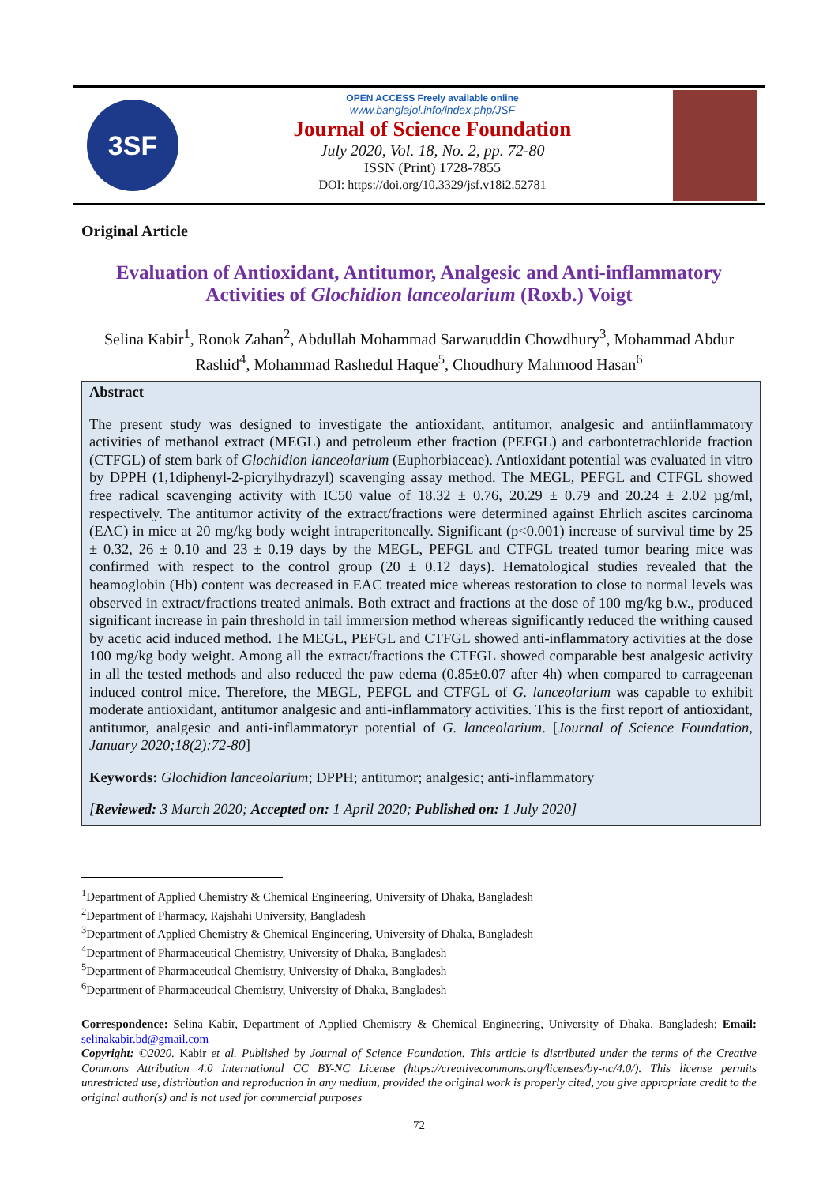3SF
OPEN ACCESS Freely available online
www.banglajol.info/index.php/JSF
Journal of Science Foundation
July 2020, Vol. 18, No. 2, pp. 72-80
ISSN (Print) 1728-7855
DOI: https://doi.org/10.3329/jsf.v18i2.52781
Original Article
Evaluation of Antioxidant, Antitumor, Analgesic and Anti-inflammatory
Activities of Glochidion lanceolarium (Roxb.) Voigt
Selina Kabir<sup>1</sup>, Ronok Zahan<sup>2</sup>, Abdullah Mohammad Sarwaruddin Chowdhury<sup>3</sup>, Mohammad Abdur Rashid<sup>4</sup>, Mohammad Rashedul Haque<sup>5</sup>, Choudhury Mahmood Hasan<sup>6</sup>
Abstract
The present study was designed to investigate the antioxidant, antitumor, analgesic and antiinflammatory activities of methanol extract (MEGL) and petroleum ether fraction (PEFGL) and carbontetrachloride fraction (CTFGL) of stem bark of Glochidion lanceolarium (Euphorbiaceae). Antioxidant potential was evaluated in vitro by DPPH (1,1diphenyl-2-picrylhydrazyl) scavenging assay method. The MEGL, PEFGL and CTFGL showed free radical scavenging activity with IC50 value of 18.32 ± 0.76, 20.29 ± 0.79 and 20.24 ± 2.02 µg/ml, respectively. The antitumor activity of the extract/fractions were determined against Ehrlich ascites carcinoma (EAC) in mice at 20 mg/kg body weight intraperitoneally. Significant (p<0.001) increase of survival time by 25 ± 0.32, 26 ± 0.10 and 23 ± 0.19 days by the MEGL, PEFGL and CTFGL treated tumor bearing mice was confirmed with respect to the control group (20 ± 0.12 days). Hematological studies revealed that the heamoglobin (Hb) content was decreased in EAC treated mice whereas restoration to close to normal levels was observed in extract/fractions treated animals. Both extract and fractions at the dose of 100 mg/kg b.w., produced significant increase in pain threshold in tail immersion method whereas significantly reduced the writhing caused by acetic acid induced method. The MEGL, PEFGL and CTFGL showed anti-inflammatory activities at the dose 100 mg/kg body weight. Among all the extract/fractions the CTFGL showed comparable best analgesic activity in all the tested methods and also reduced the paw edema (0.85±0.07 after 4h) when compared to carrageenan induced control mice. Therefore, the MEGL, PEFGL and CTFGL of G. lanceolarium was capable to exhibit moderate antioxidant, antitumor analgesic and anti-inflammatory activities. This is the first report of antioxidant, antitumor, analgesic and anti-inflammatoryr potential of G. lanceolarium. [Journal of Science Foundation, January 2020;18(2):72-80]
Keywords: Glochidion lanceolarium; DPPH; antitumor; analgesic; anti-inflammatory
[Reviewed: 3 March 2020; Accepted on: 1 April 2020; Published on: 1 July 2020]
<sup>1</sup> Department of Applied Chemistry & Chemical Engineering, University of Dhaka, Bangladesh
<sup>2</sup> Department of Pharmacy, Rajshahi University, Bangladesh
<sup>3</sup> Department of Applied Chemistry & Chemical Engineering, University of Dhaka, Bangladesh
<sup>4</sup> Department of Pharmaceutical Chemistry, University of Dhaka, Bangladesh
<sup>5</sup> Department of Pharmaceutical Chemistry, University of Dhaka, Bangladesh
<sup>6</sup> Department of Pharmaceutical Chemistry, University of Dhaka, Bangladesh
Correspondence: Selina Kabir, Department of Applied Chemistry & Chemical Engineering, University of Dhaka, Bangladesh; Email: selinakabir.bd@gmail.com
Copyright: ©2020. Kabir et al. Published by Journal of Science Foundation. This article is distributed under the terms of the Creative Commons Attribution 4.0 International CC BY-NC License (https://creativecommons.org/licenses/by-nc/4.0/). This license permits unrestricted use, distribution and reproduction in any medium, provided the original work is properly cited, you give appropriate credit to the original author(s) and is not used for commercial purposes
72